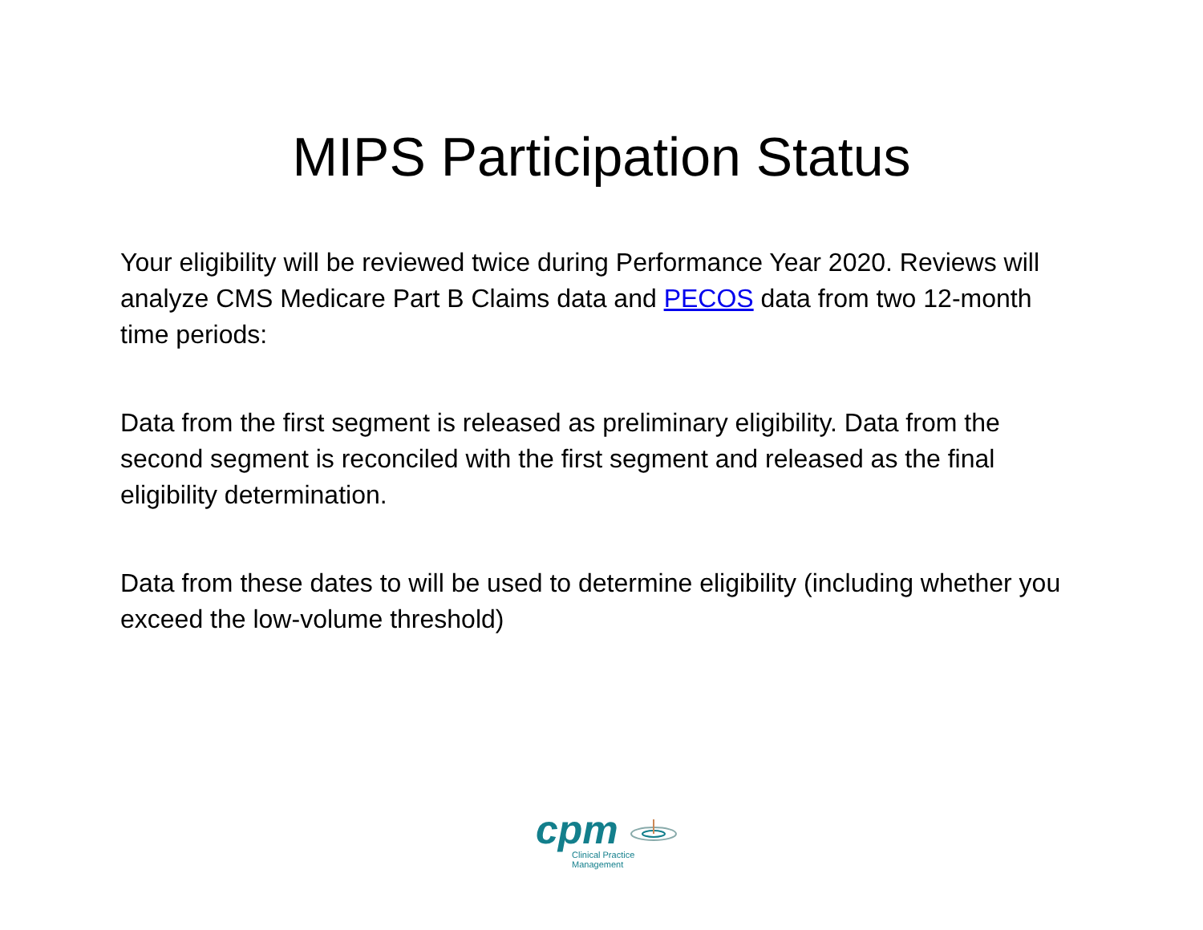MIPS Participation Status
Your eligibility will be reviewed twice during Performance Year 2020. Reviews will analyze CMS Medicare Part B Claims data and PECOS data from two 12-month time periods:
Data from the first segment is released as preliminary eligibility. Data from the second segment is reconciled with the first segment and released as the final eligibility determination.
Data from these dates to will be used to determine eligibility (including whether you exceed the low-volume threshold)
cpm
Clinical Practice Management